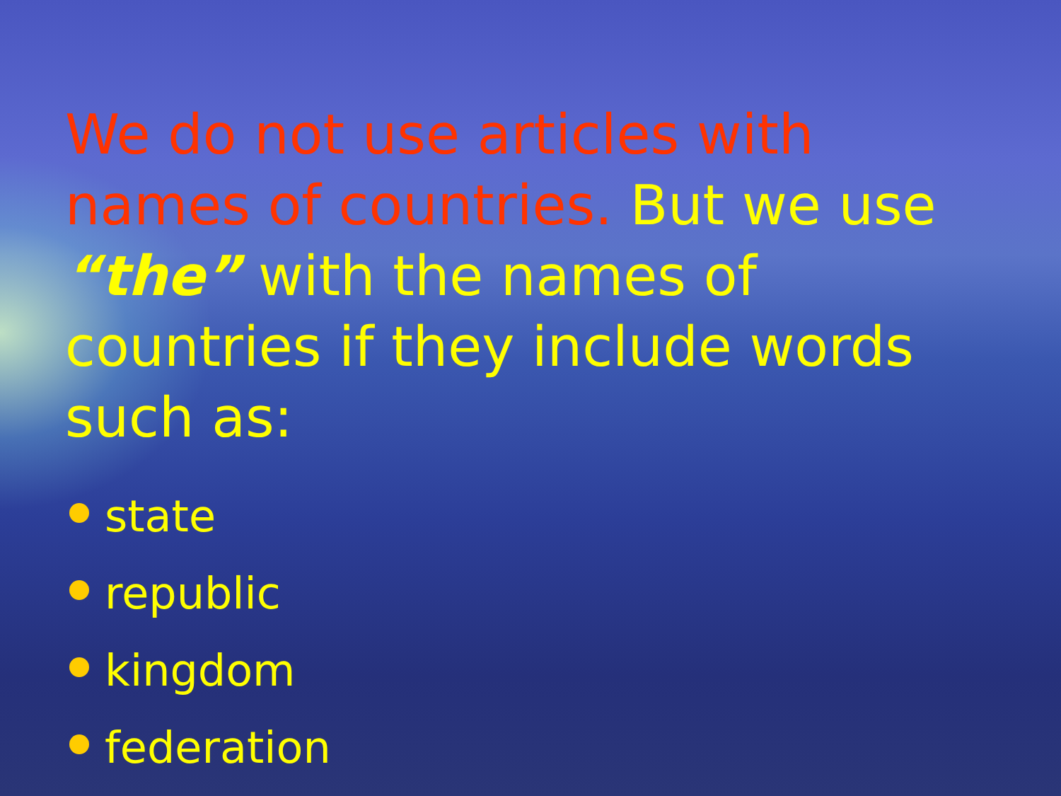We do not use articles with names of countries. But we use “the” with the names of countries if they include words such as:
state
republic
kingdom
federation